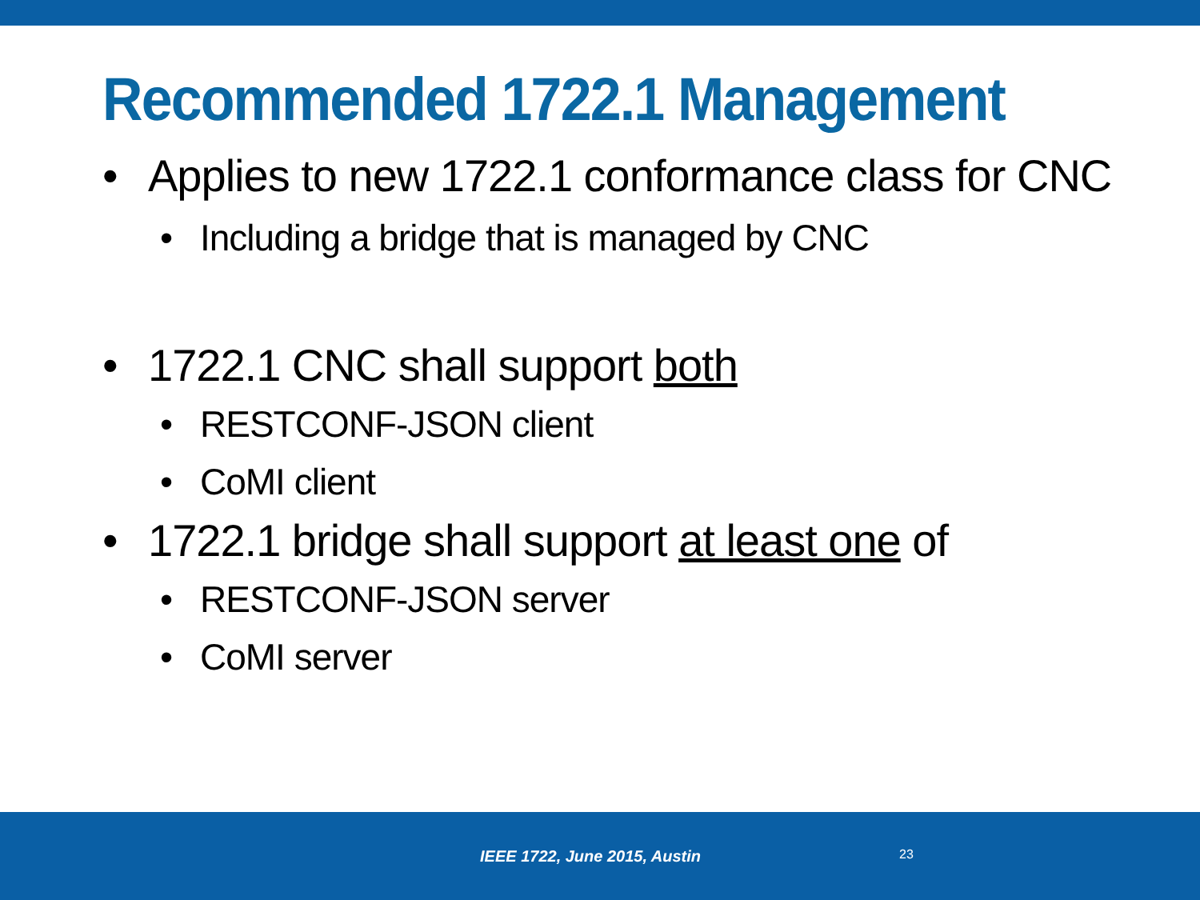Recommended 1722.1 Management
• Applies to new 1722.1 conformance class for CNC
• Including a bridge that is managed by CNC
• 1722.1 CNC shall support both
• RESTCONF-JSON client
• CoMI client
• 1722.1 bridge shall support at least one of
• RESTCONF-JSON server
• CoMI server
IEEE 1722, June 2015, Austin 23